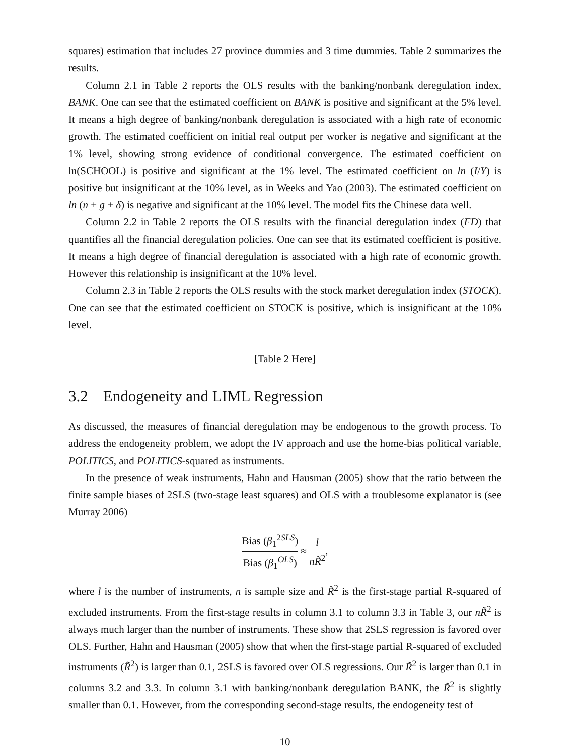squares) estimation that includes 27 province dummies and 3 time dummies. Table 2 summarizes the results.
Column 2.1 in Table 2 reports the OLS results with the banking/nonbank deregulation index, BANK. One can see that the estimated coefficient on BANK is positive and significant at the 5% level. It means a high degree of banking/nonbank deregulation is associated with a high rate of economic growth. The estimated coefficient on initial real output per worker is negative and significant at the 1% level, showing strong evidence of conditional convergence. The estimated coefficient on ln(SCHOOL) is positive and significant at the 1% level. The estimated coefficient on ln (I/Y) is positive but insignificant at the 10% level, as in Weeks and Yao (2003). The estimated coefficient on ln (n + g + δ) is negative and significant at the 10% level. The model fits the Chinese data well.
Column 2.2 in Table 2 reports the OLS results with the financial deregulation index (FD) that quantifies all the financial deregulation policies. One can see that its estimated coefficient is positive. It means a high degree of financial deregulation is associated with a high rate of economic growth. However this relationship is insignificant at the 10% level.
Column 2.3 in Table 2 reports the OLS results with the stock market deregulation index (STOCK). One can see that the estimated coefficient on STOCK is positive, which is insignificant at the 10% level.
[Table 2 Here]
3.2 Endogeneity and LIML Regression
As discussed, the measures of financial deregulation may be endogenous to the growth process. To address the endogeneity problem, we adopt the IV approach and use the home-bias political variable, POLITICS, and POLITICS-squared as instruments.
In the presence of weak instruments, Hahn and Hausman (2005) show that the ratio between the finite sample biases of 2SLS (two-stage least squares) and OLS with a troublesome explanator is (see Murray 2006)
Bias (β<sub>1</sub><sup>2SLS</sup>) Bias (β<sub>1</sub><sup>OLS</sup>) ≈ l nR̃<sup>2</sup>,
where l is the number of instruments, n is sample size and R̃<sup>2</sup> is the first-stage partial R-squared of excluded instruments. From the first-stage results in column 3.1 to column 3.3 in Table 3, our nR̃<sup>2</sup> is always much larger than the number of instruments. These show that 2SLS regression is favored over OLS. Further, Hahn and Hausman (2005) show that when the first-stage partial R-squared of excluded instruments (R̃<sup>2</sup>) is larger than 0.1, 2SLS is favored over OLS regressions. Our R̃<sup>2</sup> is larger than 0.1 in columns 3.2 and 3.3. In column 3.1 with banking/nonbank deregulation BANK, the R̃<sup>2</sup> is slightly smaller than 0.1. However, from the corresponding second-stage results, the endogeneity test of
10